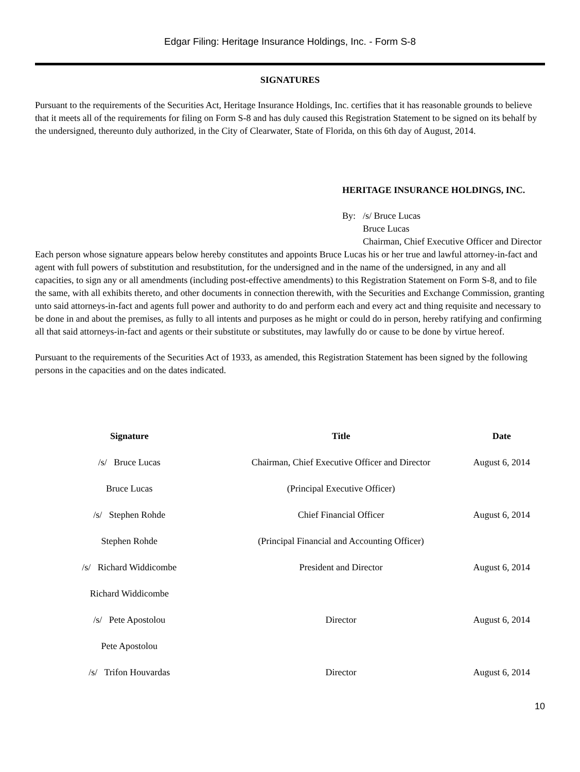Edgar Filing: Heritage Insurance Holdings, Inc. - Form S-8
SIGNATURES
Pursuant to the requirements of the Securities Act, Heritage Insurance Holdings, Inc. certifies that it has reasonable grounds to believe that it meets all of the requirements for filing on Form S-8 and has duly caused this Registration Statement to be signed on its behalf by the undersigned, thereunto duly authorized, in the City of Clearwater, State of Florida, on this 6th day of August, 2014.
HERITAGE INSURANCE HOLDINGS, INC.
By: /s/ Bruce Lucas
Bruce Lucas
Chairman, Chief Executive Officer and Director
Each person whose signature appears below hereby constitutes and appoints Bruce Lucas his or her true and lawful attorney-in-fact and agent with full powers of substitution and resubstitution, for the undersigned and in the name of the undersigned, in any and all capacities, to sign any or all amendments (including post-effective amendments) to this Registration Statement on Form S-8, and to file the same, with all exhibits thereto, and other documents in connection therewith, with the Securities and Exchange Commission, granting unto said attorneys-in-fact and agents full power and authority to do and perform each and every act and thing requisite and necessary to be done in and about the premises, as fully to all intents and purposes as he might or could do in person, hereby ratifying and confirming all that said attorneys-in-fact and agents or their substitute or substitutes, may lawfully do or cause to be done by virtue hereof.
Pursuant to the requirements of the Securities Act of 1933, as amended, this Registration Statement has been signed by the following persons in the capacities and on the dates indicated.
| Signature | Title | Date |
| --- | --- | --- |
| /s/ Bruce Lucas | Chairman, Chief Executive Officer and Director | August 6, 2014 |
| Bruce Lucas | (Principal Executive Officer) | |
| /s/ Stephen Rohde | Chief Financial Officer | August 6, 2014 |
| Stephen Rohde | (Principal Financial and Accounting Officer) | |
| /s/ Richard Widdicombe | President and Director | August 6, 2014 |
| Richard Widdicombe | | |
| /s/ Pete Apostolou | Director | August 6, 2014 |
| Pete Apostolou | | |
| /s/ Trifon Houvardas | Director | August 6, 2014 |
10